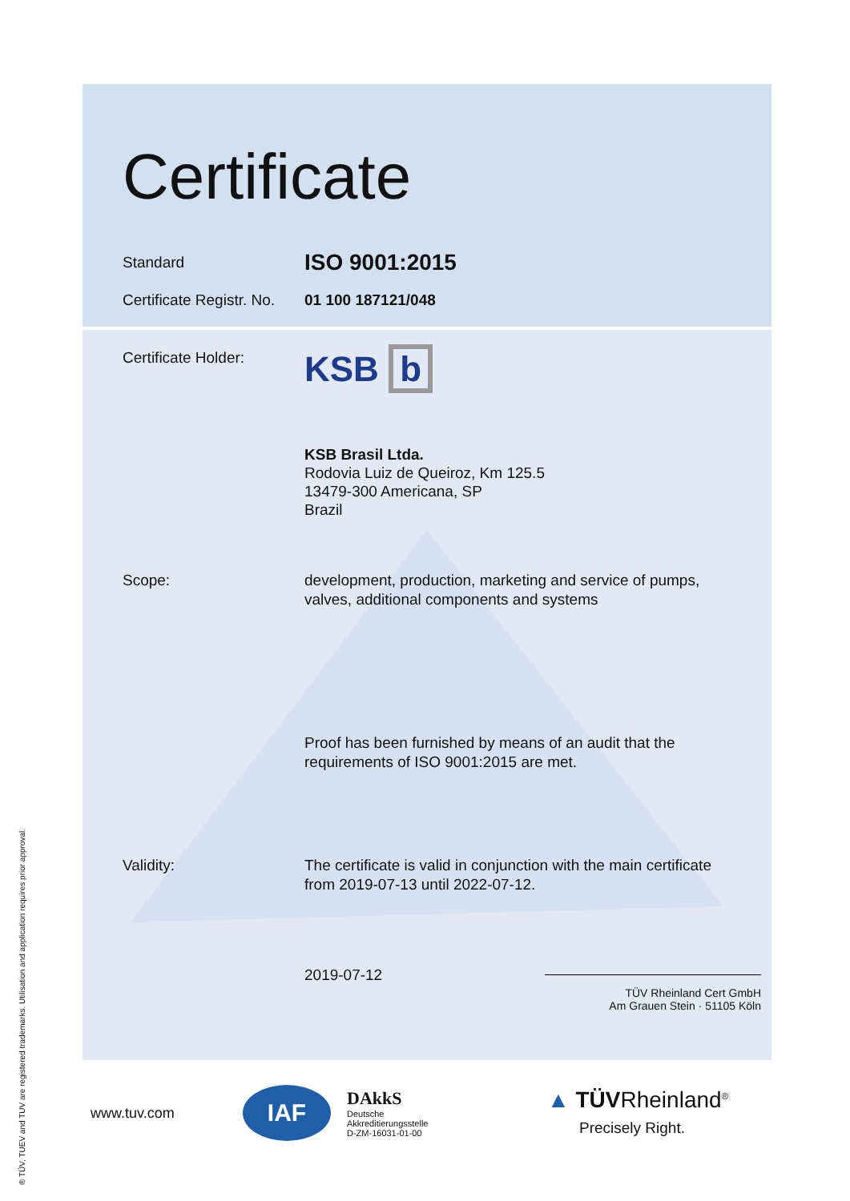Certificate
Standard
ISO 9001:2015
Certificate Registr. No.
01 100 187121/048
Certificate Holder:
KSB b
KSB Brasil Ltda.
Rodovia Luiz de Queiroz, Km 125.5
13479-300 Americana, SP
Brazil
Scope: development, production, marketing and service of pumps,
valves, additional components and systems
Proof has been furnished by means of an audit that the
requirements of ISO 9001:2015 are met.
Validity: The certificate is valid in conjunction with the main certificate
from 2019-07-13 until 2022-07-12.
2019-07-12
TÜV Rheinland Cert GmbH
Am Grauen Stein · 51105 Köln
www.tuv.com IAF DAkkS
Deutsche
Akkreditierungsstelle
D-ZM-16031-01-00 ▲ TÜVRheinland<sup>®</sup>
Precisely Right.
® TÜV, TUEV and TUV are registered trademarks. Utilisation and application requires prior approval.